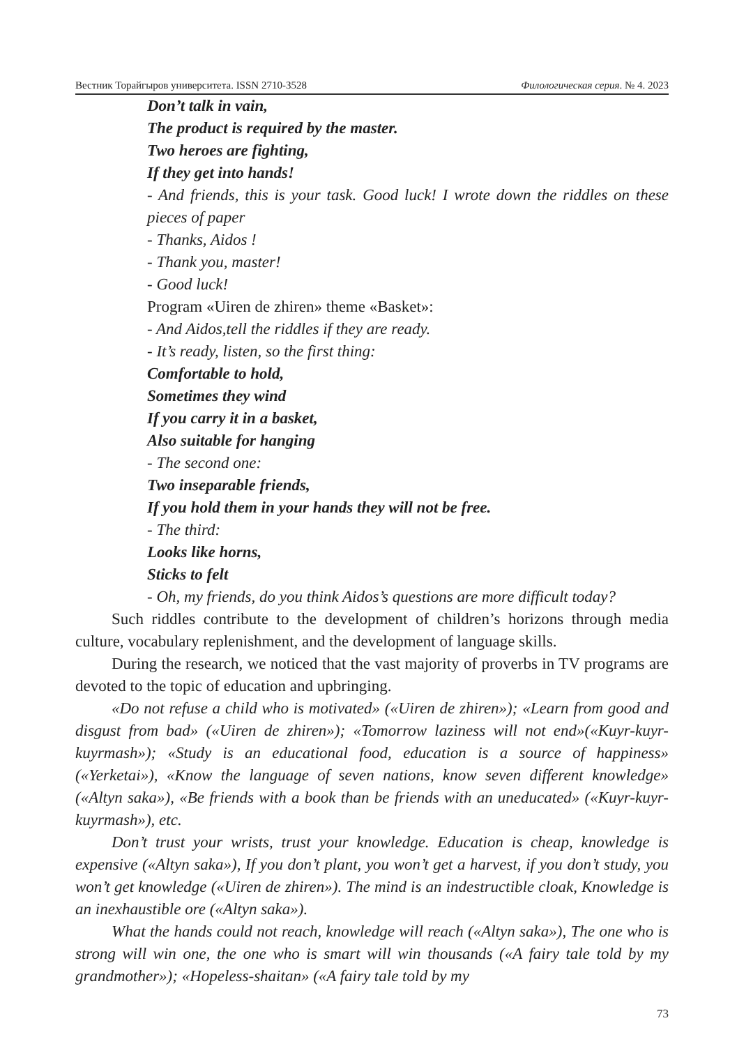Вестник Торайгыров университета. ISSN 2710-3528 Филологическая серия. № 4. 2023
Don’t talk in vain,
The product is required by the master.
Two heroes are fighting,
If they get into hands!
- And friends, this is your task. Good luck! I wrote down the riddles on these pieces of paper
- Thanks, Aidos !
- Thank you, master!
- Good luck!
Program «Uiren de zhiren» theme «Basket»:
- And Aidos,tell the riddles if they are ready.
- It’s ready, listen, so the first thing:
Comfortable to hold,
Sometimes they wind
If you carry it in a basket,
Also suitable for hanging
- The second one:
Two inseparable friends,
If you hold them in your hands they will not be free.
- The third:
Looks like horns,
Sticks to felt
- Oh, my friends, do you think Aidos’s questions are more difficult today?
Such riddles contribute to the development of children’s horizons through media culture, vocabulary replenishment, and the development of language skills.
During the research, we noticed that the vast majority of proverbs in TV programs are devoted to the topic of education and upbringing.
«Do not refuse a child who is motivated» («Uiren de zhiren»); «Learn from good and disgust from bad» («Uiren de zhiren»); «Tomorrow laziness will not end»(«Kuyr-kuyr-kuyrmash»); «Study is an educational food, education is a source of happiness» («Yerketai»), «Know the language of seven nations, know seven different knowledge» («Altyn saka»), «Be friends with a book than be friends with an uneducated» («Kuyr-kuyr-kuyrmash»), etc.
Don’t trust your wrists, trust your knowledge. Education is cheap, knowledge is expensive («Altyn saka»), If you don’t plant, you won’t get a harvest, if you don’t study, you won’t get knowledge («Uiren de zhiren»). The mind is an indestructible cloak, Knowledge is an inexhaustible ore («Altyn saka»).
What the hands could not reach, knowledge will reach («Altyn saka»), The one who is strong will win one, the one who is smart will win thousands («A fairy tale told by my grandmother»); «Hopeless-shaitan» («A fairy tale told by my
73